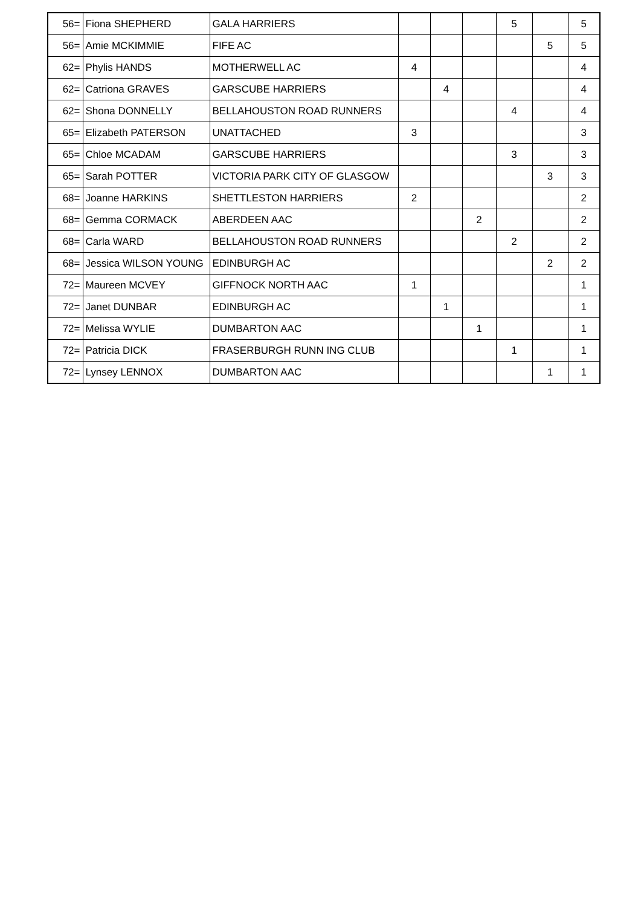| 56= | Fiona SHEPHERD | GALA HARRIERS | | | | 5 | | 5 |
| 56= | Amie MCKIMMIE | FIFE AC | | | | | 5 | 5 |
| 62= | Phylis HANDS | MOTHERWELL AC | 4 | | | | | 4 |
| 62= | Catriona GRAVES | GARSCUBE HARRIERS | | 4 | | | | 4 |
| 62= | Shona DONNELLY | BELLAHOUSTON ROAD RUNNERS | | | | 4 | | 4 |
| 65= | Elizabeth PATERSON | UNATTACHED | 3 | | | | | 3 |
| 65= | Chloe MCADAM | GARSCUBE HARRIERS | | | | 3 | | 3 |
| 65= | Sarah POTTER | VICTORIA PARK CITY OF GLASGOW | | | | | 3 | 3 |
| 68= | Joanne HARKINS | SHETTLESTON HARRIERS | 2 | | | | | 2 |
| 68= | Gemma CORMACK | ABERDEEN AAC | | | 2 | | | 2 |
| 68= | Carla WARD | BELLAHOUSTON ROAD RUNNERS | | | | 2 | | 2 |
| 68= | Jessica WILSON YOUNG | EDINBURGH AC | | | | | 2 | 2 |
| 72= | Maureen MCVEY | GIFFNOCK NORTH AAC | 1 | | | | | 1 |
| 72= | Janet DUNBAR | EDINBURGH AC | | 1 | | | | 1 |
| 72= | Melissa WYLIE | DUMBARTON AAC | | | 1 | | | 1 |
| 72= | Patricia DICK | FRASERBURGH RUNN ING CLUB | | | | 1 | | 1 |
| 72= | Lynsey LENNOX | DUMBARTON AAC | | | | | 1 | 1 |